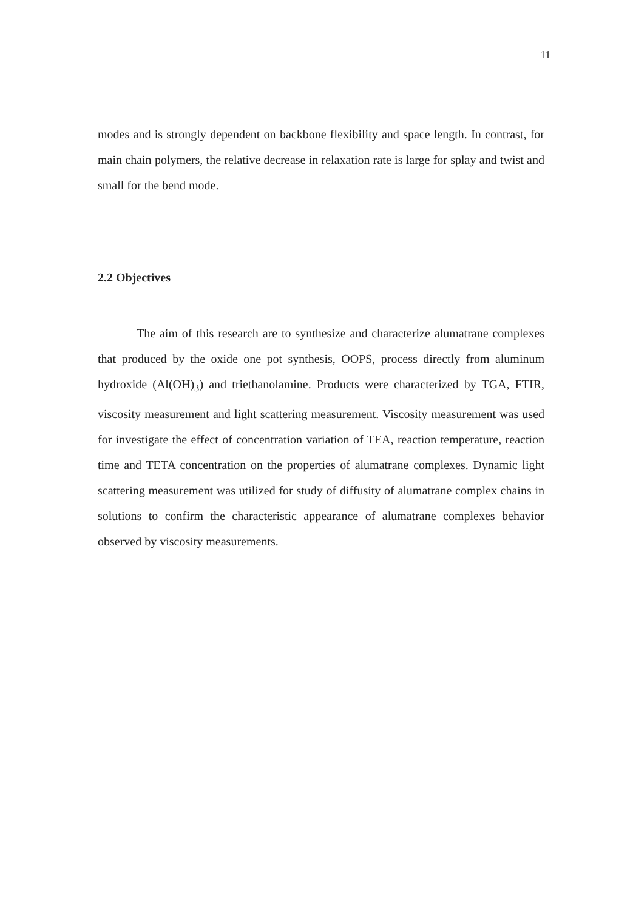11
modes and is strongly dependent on backbone flexibility and space length. In contrast, for main chain polymers, the relative decrease in relaxation rate is large for splay and twist and small for the bend mode.
2.2 Objectives
The aim of this research are to synthesize and characterize alumatrane complexes that produced by the oxide one pot synthesis, OOPS, process directly from aluminum hydroxide (Al(OH)<sub>3</sub>) and triethanolamine. Products were characterized by TGA, FTIR, viscosity measurement and light scattering measurement. Viscosity measurement was used for investigate the effect of concentration variation of TEA, reaction temperature, reaction time and TETA concentration on the properties of alumatrane complexes. Dynamic light scattering measurement was utilized for study of diffusity of alumatrane complex chains in solutions to confirm the characteristic appearance of alumatrane complexes behavior observed by viscosity measurements.